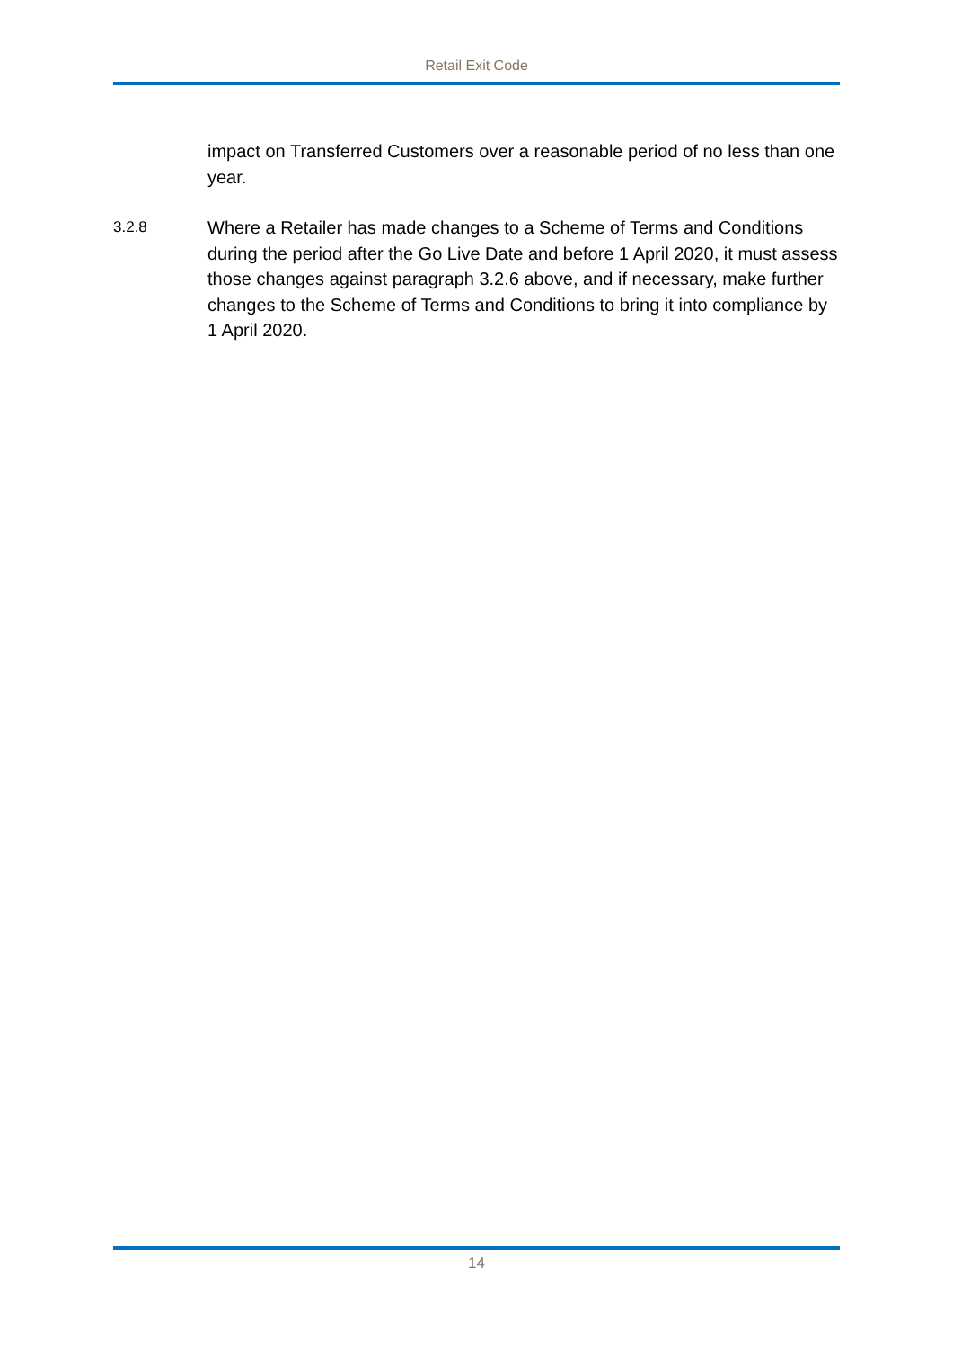Retail Exit Code
impact on Transferred Customers over a reasonable period of no less than one year.
3.2.8
Where a Retailer has made changes to a Scheme of Terms and Conditions during the period after the Go Live Date and before 1 April 2020, it must assess those changes against paragraph 3.2.6 above, and if necessary, make further changes to the Scheme of Terms and Conditions to bring it into compliance by 1 April 2020.
14